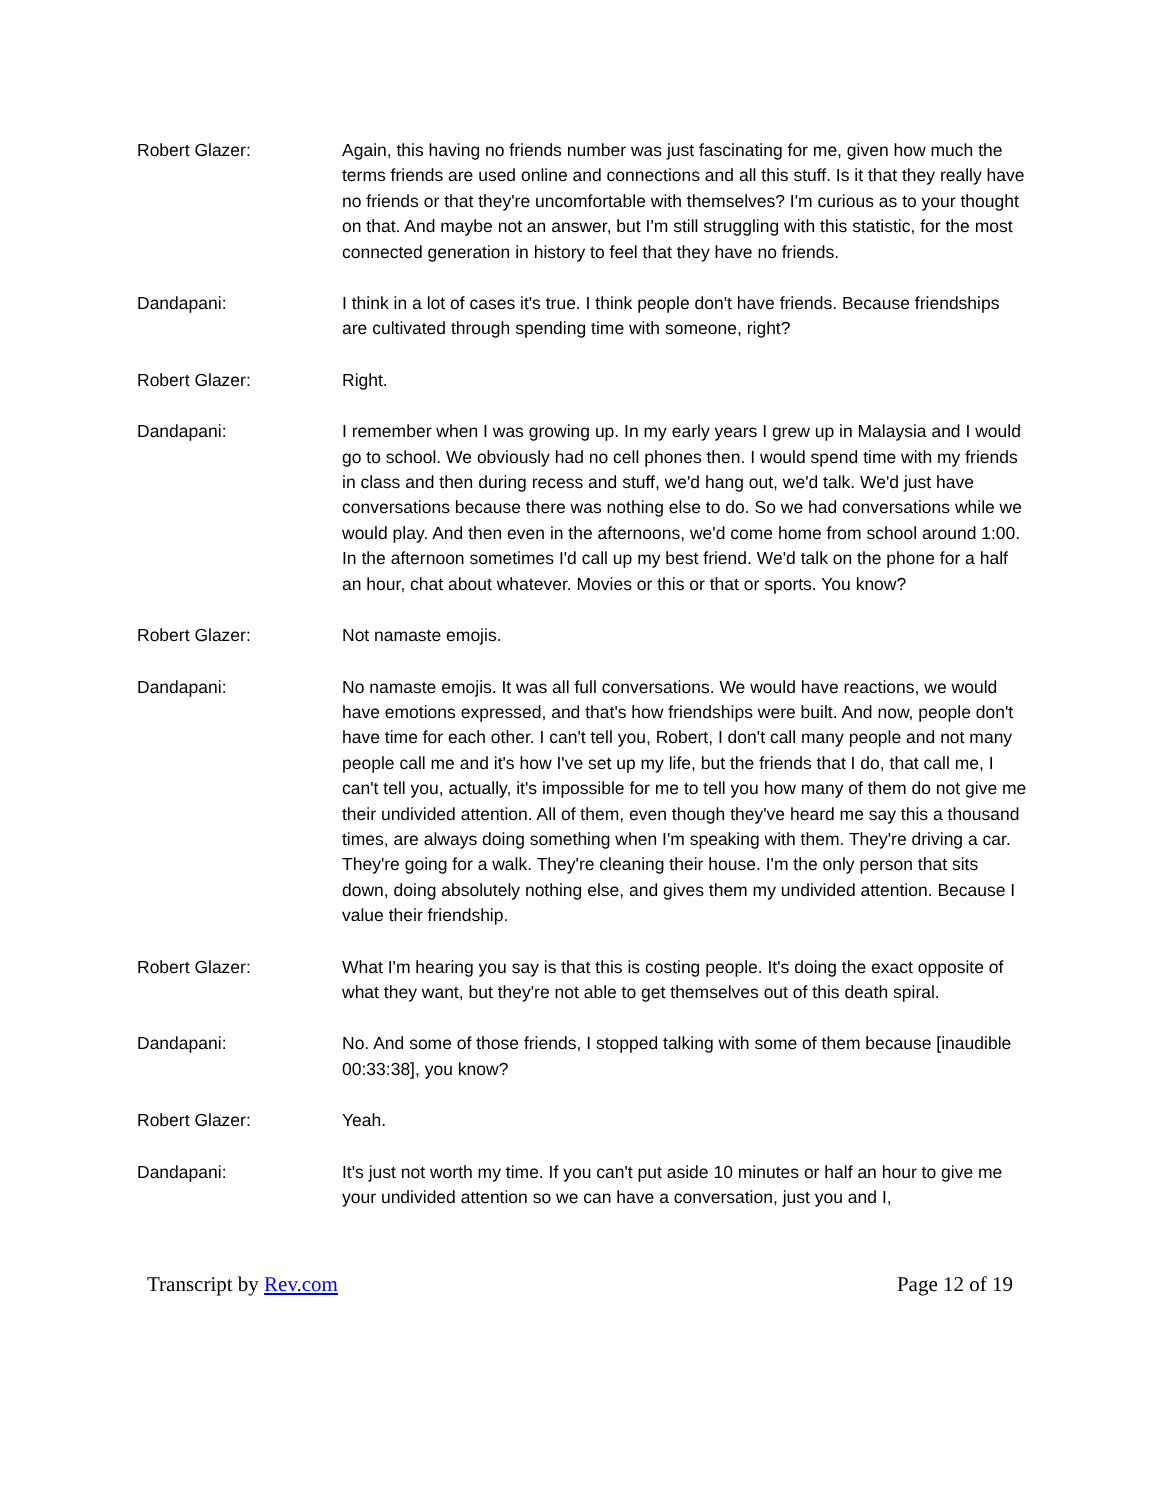Robert Glazer: Again, this having no friends number was just fascinating for me, given how much the terms friends are used online and connections and all this stuff. Is it that they really have no friends or that they're uncomfortable with themselves? I'm curious as to your thought on that. And maybe not an answer, but I'm still struggling with this statistic, for the most connected generation in history to feel that they have no friends.
Dandapani: I think in a lot of cases it's true. I think people don't have friends. Because friendships are cultivated through spending time with someone, right?
Robert Glazer: Right.
Dandapani: I remember when I was growing up. In my early years I grew up in Malaysia and I would go to school. We obviously had no cell phones then. I would spend time with my friends in class and then during recess and stuff, we'd hang out, we'd talk. We'd just have conversations because there was nothing else to do. So we had conversations while we would play. And then even in the afternoons, we'd come home from school around 1:00. In the afternoon sometimes I'd call up my best friend. We'd talk on the phone for a half an hour, chat about whatever. Movies or this or that or sports. You know?
Robert Glazer: Not namaste emojis.
Dandapani: No namaste emojis. It was all full conversations. We would have reactions, we would have emotions expressed, and that's how friendships were built. And now, people don't have time for each other. I can't tell you, Robert, I don't call many people and not many people call me and it's how I've set up my life, but the friends that I do, that call me, I can't tell you, actually, it's impossible for me to tell you how many of them do not give me their undivided attention. All of them, even though they've heard me say this a thousand times, are always doing something when I'm speaking with them. They're driving a car. They're going for a walk. They're cleaning their house. I'm the only person that sits down, doing absolutely nothing else, and gives them my undivided attention. Because I value their friendship.
Robert Glazer: What I'm hearing you say is that this is costing people. It's doing the exact opposite of what they want, but they're not able to get themselves out of this death spiral.
Dandapani: No. And some of those friends, I stopped talking with some of them because [inaudible 00:33:38], you know?
Robert Glazer: Yeah.
Dandapani: It's just not worth my time. If you can't put aside 10 minutes or half an hour to give me your undivided attention so we can have a conversation, just you and I,
Transcript by Rev.com Page 12 of 19